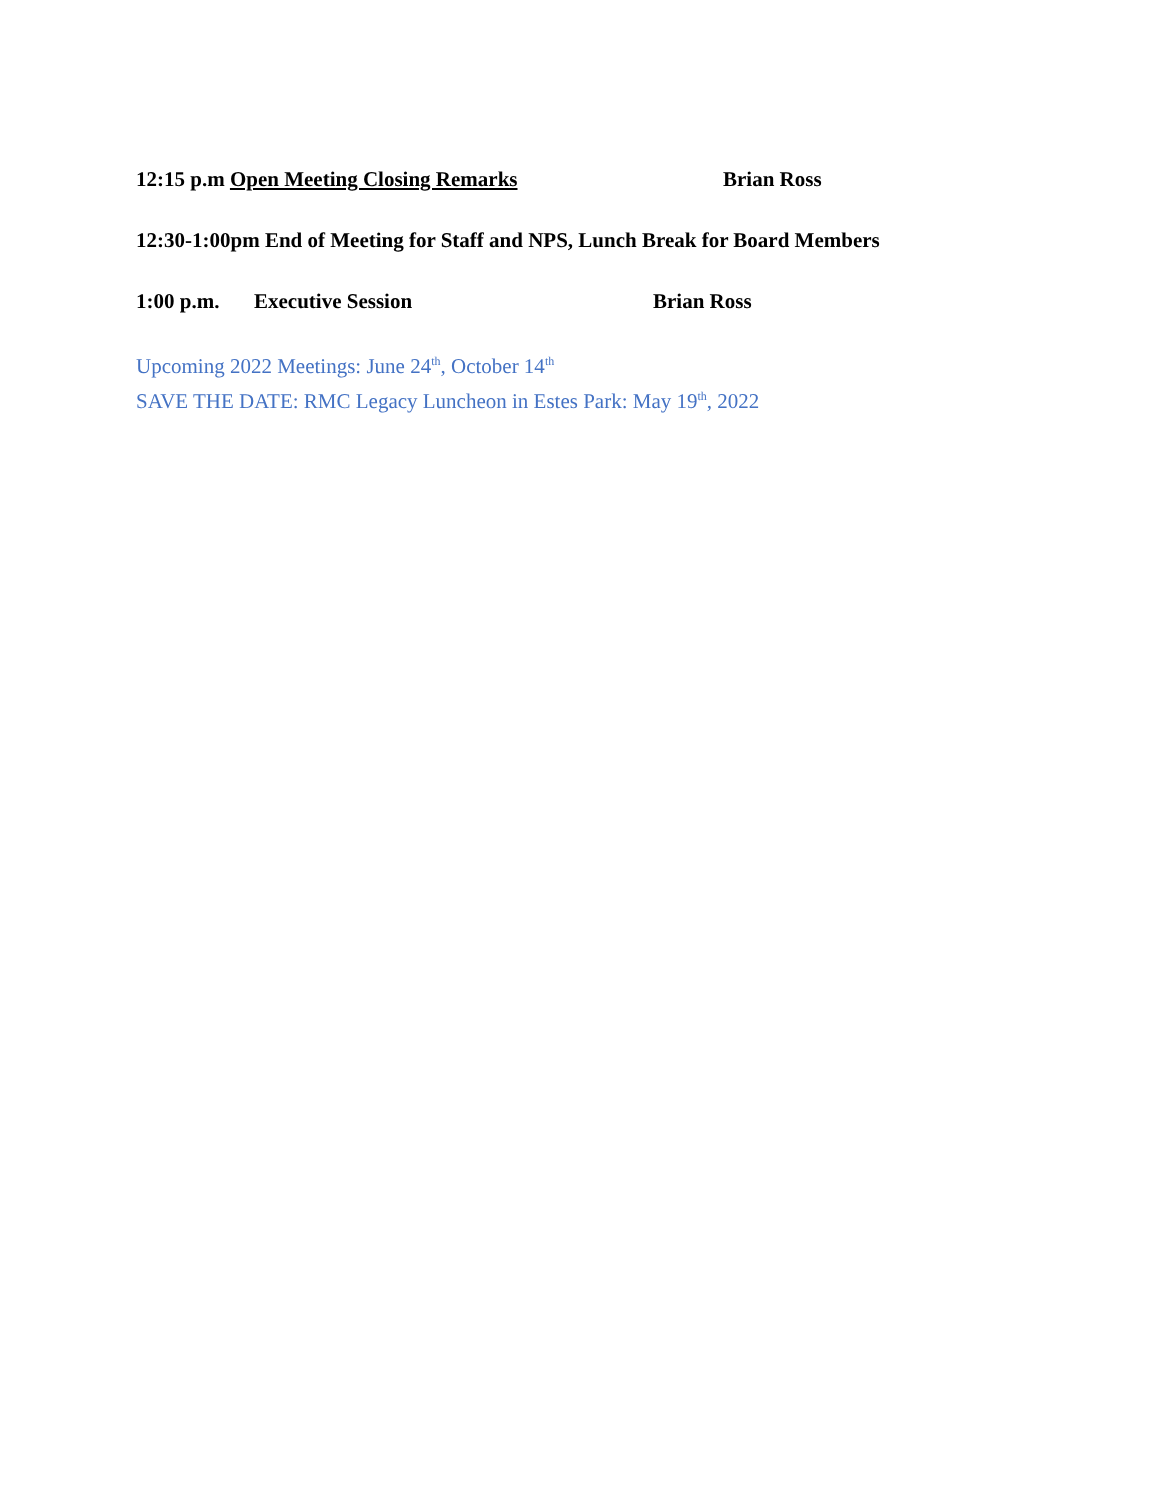12:15 p.m Open Meeting Closing Remarks Brian Ross
12:30-1:00pm End of Meeting for Staff and NPS, Lunch Break for Board Members
1:00 p.m. Executive Session Brian Ross
Upcoming 2022 Meetings: June 24<sup>th</sup>, October 14<sup>th</sup>
SAVE THE DATE: RMC Legacy Luncheon in Estes Park: May 19<sup>th</sup>, 2022